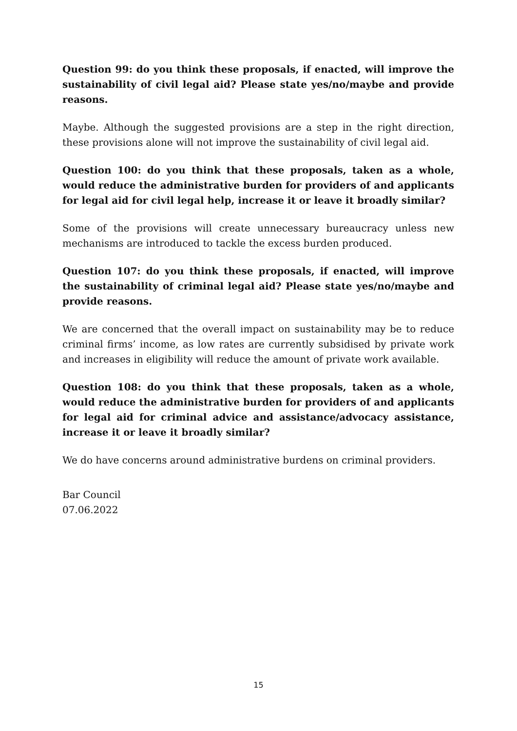Question 99: do you think these proposals, if enacted, will improve the sustainability of civil legal aid? Please state yes/no/maybe and provide reasons.
Maybe. Although the suggested provisions are a step in the right direction, these provisions alone will not improve the sustainability of civil legal aid.
Question 100: do you think that these proposals, taken as a whole, would reduce the administrative burden for providers of and applicants for legal aid for civil legal help, increase it or leave it broadly similar?
Some of the provisions will create unnecessary bureaucracy unless new mechanisms are introduced to tackle the excess burden produced.
Question 107: do you think these proposals, if enacted, will improve the sustainability of criminal legal aid? Please state yes/no/maybe and provide reasons.
We are concerned that the overall impact on sustainability may be to reduce criminal firms’ income, as low rates are currently subsidised by private work and increases in eligibility will reduce the amount of private work available.
Question 108: do you think that these proposals, taken as a whole, would reduce the administrative burden for providers of and applicants for legal aid for criminal advice and assistance/advocacy assistance, increase it or leave it broadly similar?
We do have concerns around administrative burdens on criminal providers.
Bar Council
07.06.2022
15